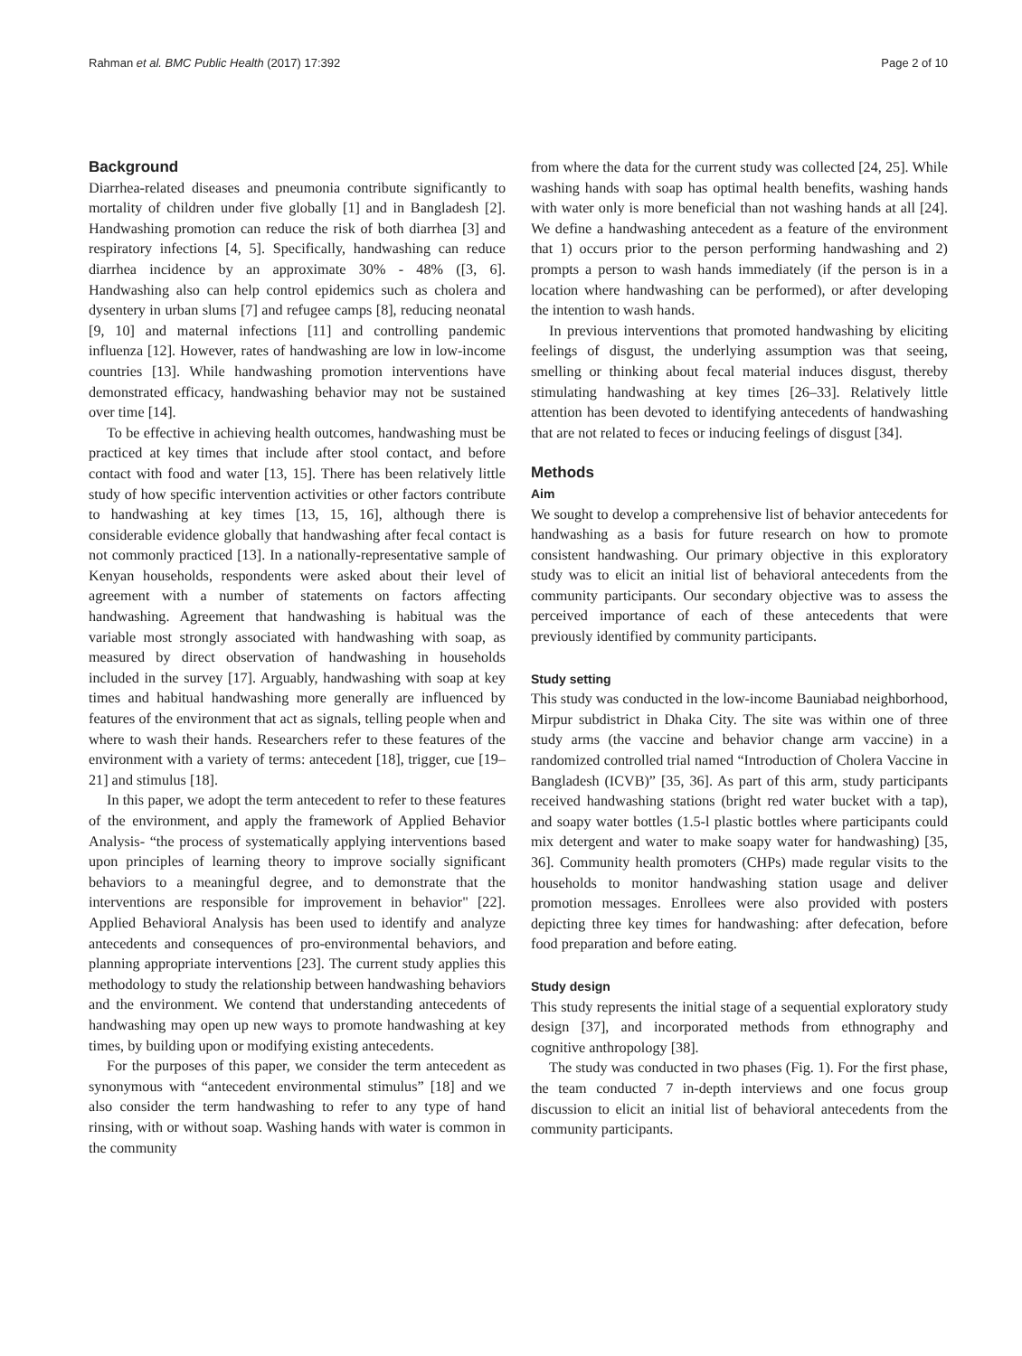Rahman et al. BMC Public Health (2017) 17:392 Page 2 of 10
Background
Diarrhea-related diseases and pneumonia contribute significantly to mortality of children under five globally [1] and in Bangladesh [2]. Handwashing promotion can reduce the risk of both diarrhea [3] and respiratory infections [4, 5]. Specifically, handwashing can reduce diarrhea incidence by an approximate 30% - 48% ([3, 6]. Handwashing also can help control epidemics such as cholera and dysentery in urban slums [7] and refugee camps [8], reducing neonatal [9, 10] and maternal infections [11] and controlling pandemic influenza [12]. However, rates of handwashing are low in low-income countries [13]. While handwashing promotion interventions have demonstrated efficacy, handwashing behavior may not be sustained over time [14].
To be effective in achieving health outcomes, handwashing must be practiced at key times that include after stool contact, and before contact with food and water [13, 15]. There has been relatively little study of how specific intervention activities or other factors contribute to handwashing at key times [13, 15, 16], although there is considerable evidence globally that handwashing after fecal contact is not commonly practiced [13]. In a nationally-representative sample of Kenyan households, respondents were asked about their level of agreement with a number of statements on factors affecting handwashing. Agreement that handwashing is habitual was the variable most strongly associated with handwashing with soap, as measured by direct observation of handwashing in households included in the survey [17]. Arguably, handwashing with soap at key times and habitual handwashing more generally are influenced by features of the environment that act as signals, telling people when and where to wash their hands. Researchers refer to these features of the environment with a variety of terms: antecedent [18], trigger, cue [19–21] and stimulus [18].
In this paper, we adopt the term antecedent to refer to these features of the environment, and apply the framework of Applied Behavior Analysis- “the process of systematically applying interventions based upon principles of learning theory to improve socially significant behaviors to a meaningful degree, and to demonstrate that the interventions are responsible for improvement in behavior" [22]. Applied Behavioral Analysis has been used to identify and analyze antecedents and consequences of pro-environmental behaviors, and planning appropriate interventions [23]. The current study applies this methodology to study the relationship between handwashing behaviors and the environment. We contend that understanding antecedents of handwashing may open up new ways to promote handwashing at key times, by building upon or modifying existing antecedents.
For the purposes of this paper, we consider the term antecedent as synonymous with “antecedent environmental stimulus” [18] and we also consider the term handwashing to refer to any type of hand rinsing, with or without soap. Washing hands with water is common in the community
from where the data for the current study was collected [24, 25]. While washing hands with soap has optimal health benefits, washing hands with water only is more beneficial than not washing hands at all [24]. We define a handwashing antecedent as a feature of the environment that 1) occurs prior to the person performing handwashing and 2) prompts a person to wash hands immediately (if the person is in a location where handwashing can be performed), or after developing the intention to wash hands.
In previous interventions that promoted handwashing by eliciting feelings of disgust, the underlying assumption was that seeing, smelling or thinking about fecal material induces disgust, thereby stimulating handwashing at key times [26–33]. Relatively little attention has been devoted to identifying antecedents of handwashing that are not related to feces or inducing feelings of disgust [34].
Methods
Aim
We sought to develop a comprehensive list of behavior antecedents for handwashing as a basis for future research on how to promote consistent handwashing. Our primary objective in this exploratory study was to elicit an initial list of behavioral antecedents from the community participants. Our secondary objective was to assess the perceived importance of each of these antecedents that were previously identified by community participants.
Study setting
This study was conducted in the low-income Bauniabad neighborhood, Mirpur subdistrict in Dhaka City. The site was within one of three study arms (the vaccine and behavior change arm vaccine) in a randomized controlled trial named “Introduction of Cholera Vaccine in Bangladesh (ICVB)” [35, 36]. As part of this arm, study participants received handwashing stations (bright red water bucket with a tap), and soapy water bottles (1.5-l plastic bottles where participants could mix detergent and water to make soapy water for handwashing) [35, 36]. Community health promoters (CHPs) made regular visits to the households to monitor handwashing station usage and deliver promotion messages. Enrollees were also provided with posters depicting three key times for handwashing: after defecation, before food preparation and before eating.
Study design
This study represents the initial stage of a sequential exploratory study design [37], and incorporated methods from ethnography and cognitive anthropology [38].
The study was conducted in two phases (Fig. 1). For the first phase, the team conducted 7 in-depth interviews and one focus group discussion to elicit an initial list of behavioral antecedents from the community participants.